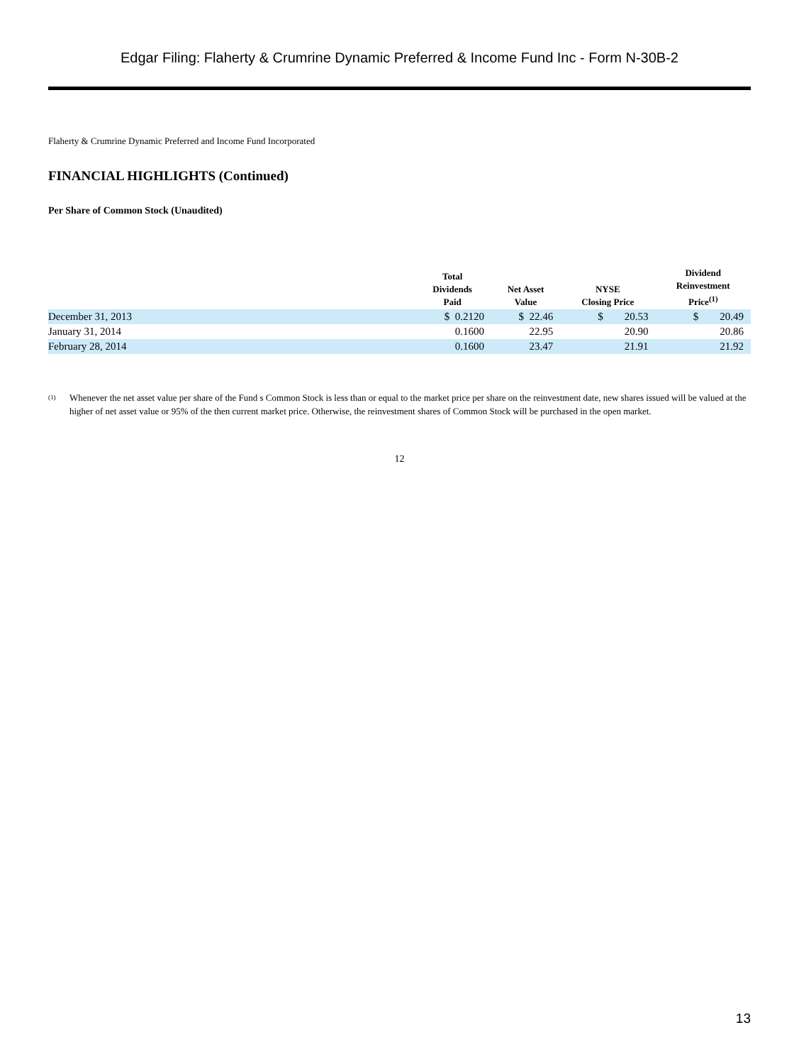Edgar Filing: Flaherty & Crumrine Dynamic Preferred & Income Fund Inc - Form N-30B-2
Flaherty & Crumrine Dynamic Preferred and Income Fund Incorporated
FINANCIAL HIGHLIGHTS (Continued)
Per Share of Common Stock (Unaudited)
| | Total Dividends Paid | Net Asset Value | NYSE Closing Price | Dividend Reinvestment Price<sup>(1)</sup> |
| --- | --- | --- | --- | --- |
| December 31, 2013 | $ 0.2120 | $ 22.46 | $ 20.53 | $ 20.49 |
| January 31, 2014 | 0.1600 | 22.95 | 20.90 | 20.86 |
| February 28, 2014 | 0.1600 | 23.47 | 21.91 | 21.92 |
<sup>(1)</sup>
Whenever the net asset value per share of the Fund s Common Stock is less than or equal to the market price per share on the reinvestment date, new shares issued will be valued at the higher of net asset value or 95% of the then current market price. Otherwise, the reinvestment shares of Common Stock will be purchased in the open market.
12
13